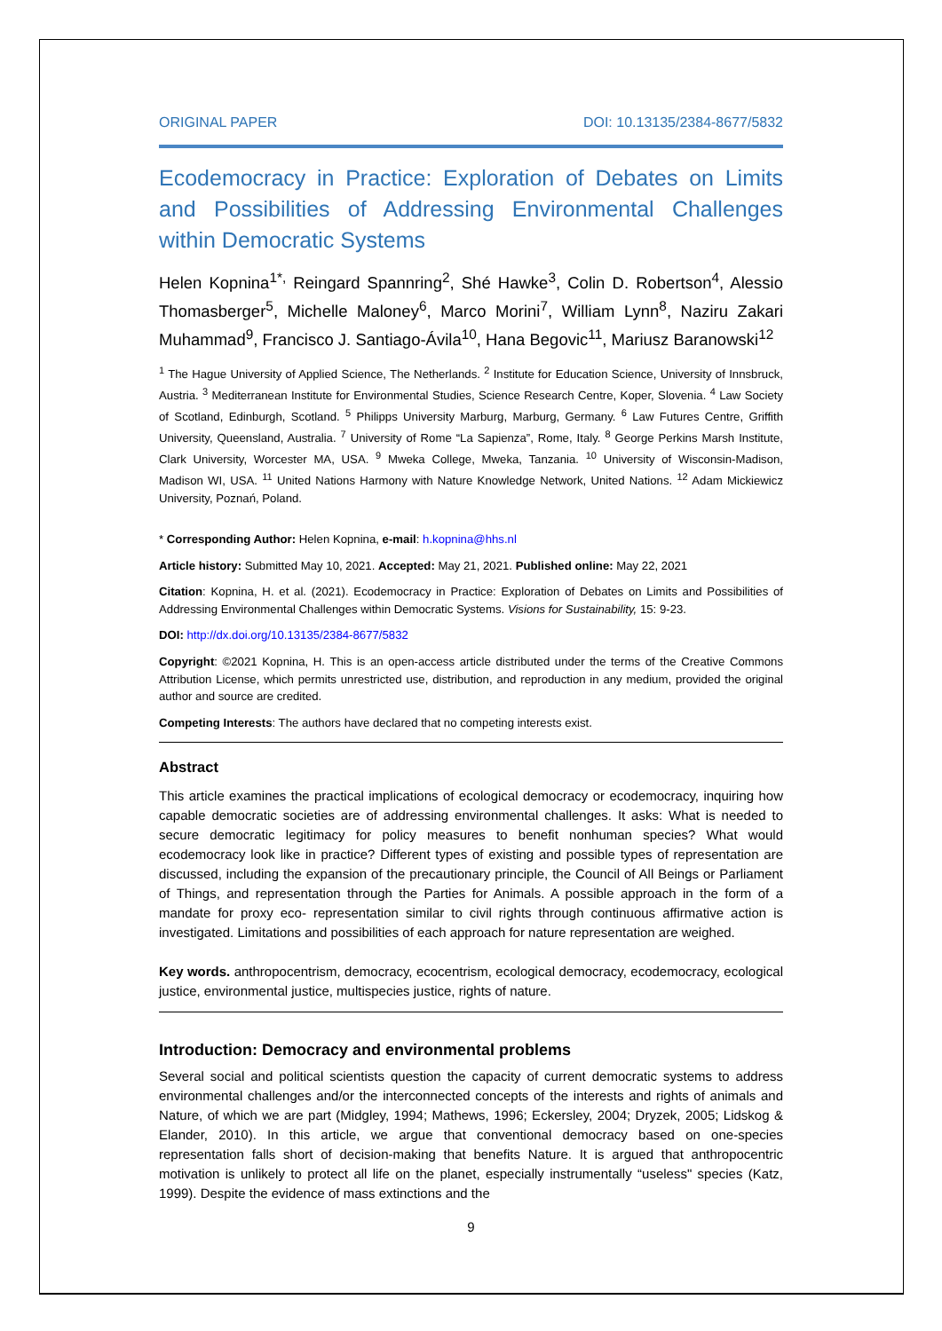ORIGINAL PAPER DOI: 10.13135/2384-8677/5832
Ecodemocracy in Practice: Exploration of Debates on Limits and Possibilities of Addressing Environmental Challenges within Democratic Systems
Helen Kopnina<sup>1*,</sup> Reingard Spannring<sup>2</sup>, Shé Hawke<sup>3</sup>, Colin D. Robertson<sup>4</sup>, Alessio Thomasberger<sup>5</sup>, Michelle Maloney<sup>6</sup>, Marco Morini<sup>7</sup>, William Lynn<sup>8</sup>, Naziru Zakari Muhammad<sup>9</sup>, Francisco J. Santiago-Ávila<sup>10</sup>, Hana Begovic<sup>11</sup>, Mariusz Baranowski<sup>12</sup>
<sup>1</sup> The Hague University of Applied Science, The Netherlands. <sup>2</sup> Institute for Education Science, University of Innsbruck, Austria. <sup>3</sup> Mediterranean Institute for Environmental Studies, Science Research Centre, Koper, Slovenia. <sup>4</sup> Law Society of Scotland, Edinburgh, Scotland. <sup>5</sup> Philipps University Marburg, Marburg, Germany. <sup>6</sup> Law Futures Centre, Griffith University, Queensland, Australia. <sup>7</sup> University of Rome “La Sapienza”, Rome, Italy. <sup>8</sup> George Perkins Marsh Institute, Clark University, Worcester MA, USA. <sup>9</sup> Mweka College, Mweka, Tanzania. <sup>10</sup> University of Wisconsin-Madison, Madison WI, USA. <sup>11</sup> United Nations Harmony with Nature Knowledge Network, United Nations. <sup>12</sup> Adam Mickiewicz University, Poznań, Poland.
* Corresponding Author: Helen Kopnina, e-mail: h.kopnina@hhs.nl
Article history: Submitted May 10, 2021. Accepted: May 21, 2021. Published online: May 22, 2021
Citation: Kopnina, H. et al. (2021). Ecodemocracy in Practice: Exploration of Debates on Limits and Possibilities of Addressing Environmental Challenges within Democratic Systems. Visions for Sustainability, 15: 9-23.
DOI: http://dx.doi.org/10.13135/2384-8677/5832
Copyright: ©2021 Kopnina, H. This is an open-access article distributed under the terms of the Creative Commons Attribution License, which permits unrestricted use, distribution, and reproduction in any medium, provided the original author and source are credited.
Competing Interests: The authors have declared that no competing interests exist.
Abstract
This article examines the practical implications of ecological democracy or ecodemocracy, inquiring how capable democratic societies are of addressing environmental challenges. It asks: What is needed to secure democratic legitimacy for policy measures to benefit nonhuman species? What would ecodemocracy look like in practice? Different types of existing and possible types of representation are discussed, including the expansion of the precautionary principle, the Council of All Beings or Parliament of Things, and representation through the Parties for Animals. A possible approach in the form of a mandate for proxy eco- representation similar to civil rights through continuous affirmative action is investigated. Limitations and possibilities of each approach for nature representation are weighed.
Key words. anthropocentrism, democracy, ecocentrism, ecological democracy, ecodemocracy, ecological justice, environmental justice, multispecies justice, rights of nature.
Introduction: Democracy and environmental problems
Several social and political scientists question the capacity of current democratic systems to address environmental challenges and/or the interconnected concepts of the interests and rights of animals and Nature, of which we are part (Midgley, 1994; Mathews, 1996; Eckersley, 2004; Dryzek, 2005; Lidskog & Elander, 2010). In this article, we argue that conventional democracy based on one-species representation falls short of decision-making that benefits Nature. It is argued that anthropocentric motivation is unlikely to protect all life on the planet, especially instrumentally “useless" species (Katz, 1999). Despite the evidence of mass extinctions and the
9